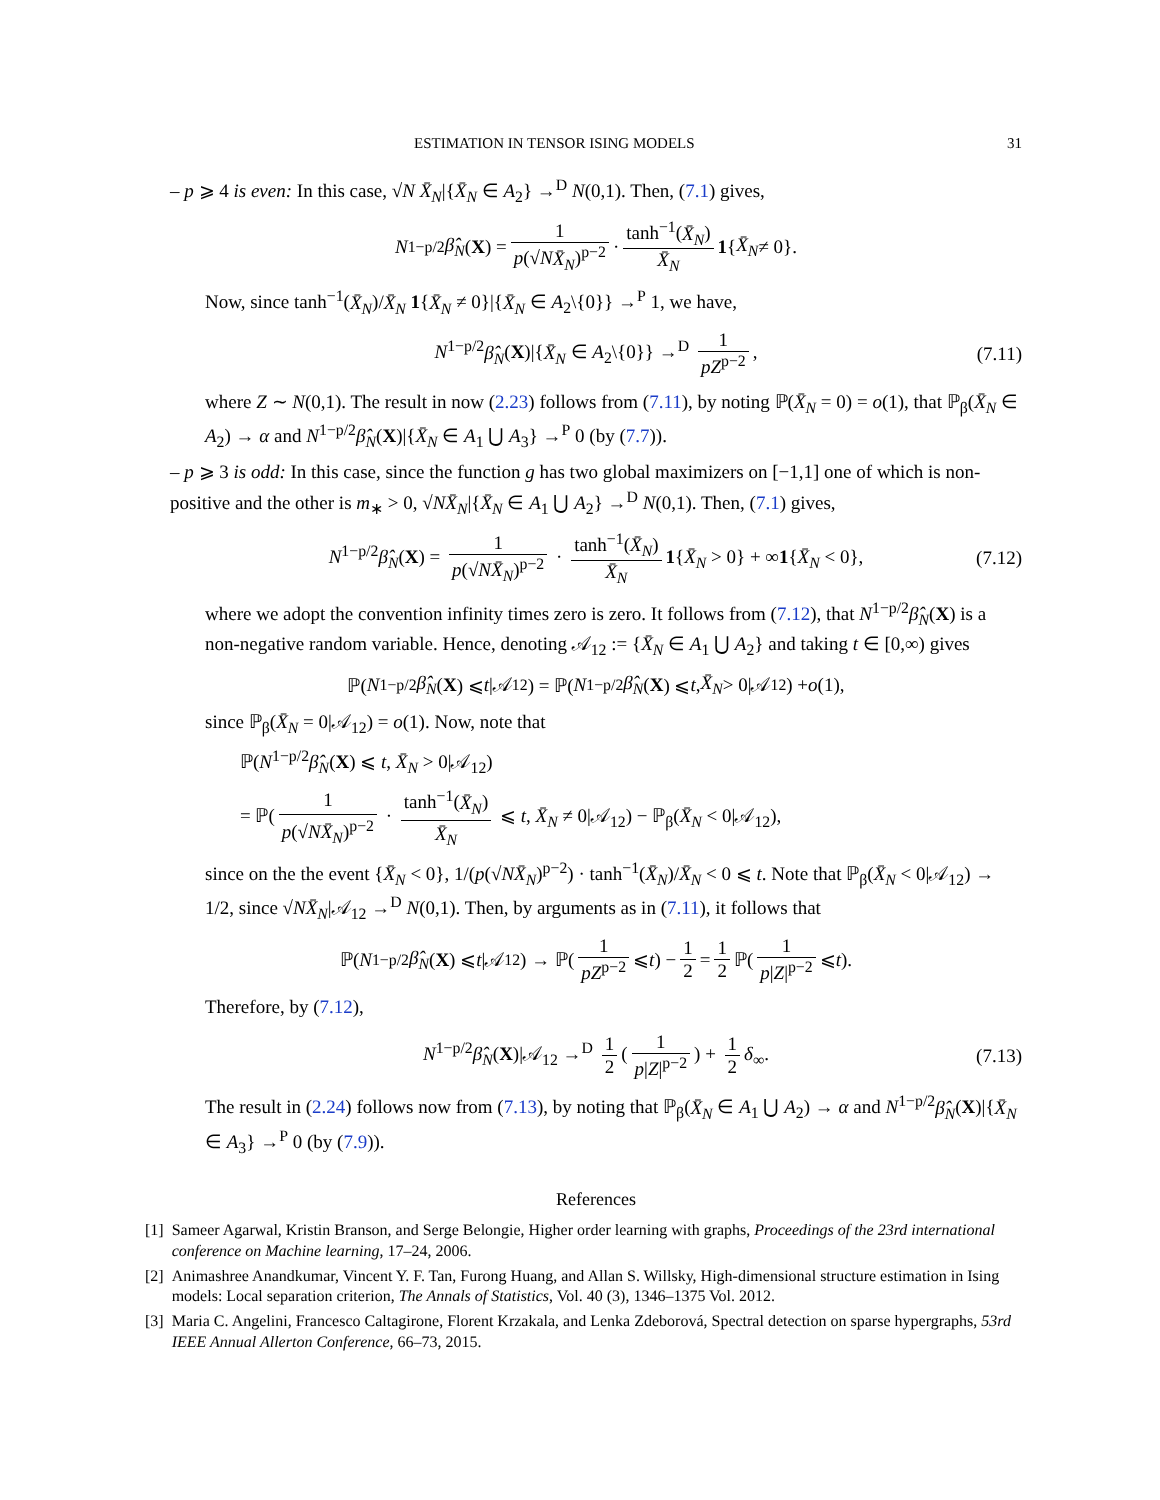ESTIMATION IN TENSOR ISING MODELS 31
– p ⩾ 4 is even: In this case, √N X̄<sub>N</sub>|{X̄<sub>N</sub> ∈ A<sub>2</sub>} →<sup>D</sup> N(0,1). Then, (7.1) gives,
N<sup>1−p/2</sup> β̂<sub>N</sub> (X) = 1 p(√NX̄<sub>N</sub>)<sup>p−2</sup> · tanh<sup>−1</sup>(X̄<sub>N</sub>) X̄<sub>N</sub> 1 { X̄<sub>N</sub> ≠ 0}.
Now, since tanh<sup>−1</sup>(X̄<sub>N</sub>)/X̄<sub>N</sub> 1{X̄<sub>N</sub> ≠ 0}|{X̄<sub>N</sub> ∈ A<sub>2</sub>\{0}} →<sup>P</sup> 1, we have,
N<sup>1−p/2</sup>β̂<sub>N</sub>(X)|{X̄<sub>N</sub> ∈ A<sub>2</sub>\{0}} →<sup>D</sup> 1 pZ<sup>p−2</sup>, (7.11)
where Z ∼ N(0,1). The result in now (2.23) follows from (7.11), by noting ℙ(X̄<sub>N</sub> = 0) = o(1), that ℙ<sub>β</sub>(X̄<sub>N</sub> ∈ A<sub>2</sub>) → α and N<sup>1−p/2</sup>β̂<sub>N</sub>(X)|{X̄<sub>N</sub> ∈ A<sub>1</sub> ⋃ A<sub>3</sub>} →<sup>P</sup> 0 (by (7.7)).
– p ⩾ 3 is odd: In this case, since the function g has two global maximizers on [−1,1] one of which is non-positive and the other is m<sub>∗</sub> > 0, √NX̄<sub>N</sub>|{X̄<sub>N</sub> ∈ A<sub>1</sub> ⋃ A<sub>2</sub>} →<sup>D</sup> N(0,1). Then, (7.1) gives,
N<sup>1−p/2</sup>β̂<sub>N</sub>(X) = 1 p(√NX̄<sub>N</sub>)<sup>p−2</sup> · tanh<sup>−1</sup>(X̄<sub>N</sub>) X̄<sub>N</sub> 1{X̄<sub>N</sub> > 0} + ∞1{X̄<sub>N</sub> < 0}, (7.12)
where we adopt the convention infinity times zero is zero. It follows from (7.12), that N<sup>1−p/2</sup>β̂<sub>N</sub>(X) is a non-negative random variable. Hence, denoting 𝒜<sub>12</sub> := {X̄<sub>N</sub> ∈ A<sub>1</sub> ⋃ A<sub>2</sub>} and taking t ∈ [0,∞) gives
ℙ(N<sup>1−p/2</sup> β̂<sub>N</sub> (X) ⩽ t |𝒜<sub>12</sub>) = ℙ(N<sup>1−p/2</sup> β̂<sub>N</sub> (X) ⩽ t, X̄<sub>N</sub> > 0|𝒜<sub>12</sub>) + o (1),
since ℙ<sub>β</sub>(X̄<sub>N</sub> = 0|𝒜<sub>12</sub>) = o(1). Now, note that
ℙ(N<sup>1−p/2</sup>β̂<sub>N</sub>(X) ⩽ t, X̄<sub>N</sub> > 0|𝒜<sub>12</sub>)
= ℙ(1 p(√NX̄<sub>N</sub>)<sup>p−2</sup> · tanh<sup>−1</sup>(X̄<sub>N</sub>) X̄<sub>N</sub> ⩽ t, X̄<sub>N</sub> ≠ 0|𝒜<sub>12</sub>) − ℙ<sub>β</sub>(X̄<sub>N</sub> < 0|𝒜<sub>12</sub>),
since on the the event {X̄<sub>N</sub> < 0}, 1/(p(√NX̄<sub>N</sub>)<sup>p−2</sup>) · tanh<sup>−1</sup>(X̄<sub>N</sub>)/X̄<sub>N</sub> < 0 ⩽ t. Note that ℙ<sub>β</sub>(X̄<sub>N</sub> < 0|𝒜<sub>12</sub>) → 1/2, since √NX̄<sub>N</sub>|𝒜<sub>12</sub> →<sup>D</sup> N(0,1). Then, by arguments as in (7.11), it follows that
ℙ(N<sup>1−p/2</sup> β̂<sub>N</sub> (X) ⩽ t |𝒜<sub>12</sub>) → ℙ(1 pZ<sup>p−2</sup> ⩽ t) − 1 2 = 1 2 ℙ(1 p|Z|<sup>p−2</sup> ⩽ t).
Therefore, by (7.12),
N<sup>1−p/2</sup>β̂<sub>N</sub>(X)|𝒜<sub>12</sub> →<sup>D</sup> 1 2 (1 p|Z|<sup>p−2</sup>) + 1 2 δ<sub>∞</sub>. (7.13)
The result in (2.24) follows now from (7.13), by noting that ℙ<sub>β</sub>(X̄<sub>N</sub> ∈ A<sub>1</sub> ⋃ A<sub>2</sub>) → α and N<sup>1−p/2</sup>β̂<sub>N</sub>(X)|{X̄<sub>N</sub> ∈ A<sub>3</sub>} →<sup>P</sup> 0 (by (7.9)).
References
[1] Sameer Agarwal, Kristin Branson, and Serge Belongie, Higher order learning with graphs, Proceedings of the 23rd international conference on Machine learning, 17–24, 2006.
[2] Animashree Anandkumar, Vincent Y. F. Tan, Furong Huang, and Allan S. Willsky, High-dimensional structure estimation in Ising models: Local separation criterion, The Annals of Statistics, Vol. 40 (3), 1346–1375 Vol. 2012.
[3] Maria C. Angelini, Francesco Caltagirone, Florent Krzakala, and Lenka Zdeborová, Spectral detection on sparse hypergraphs, 53rd IEEE Annual Allerton Conference, 66–73, 2015.